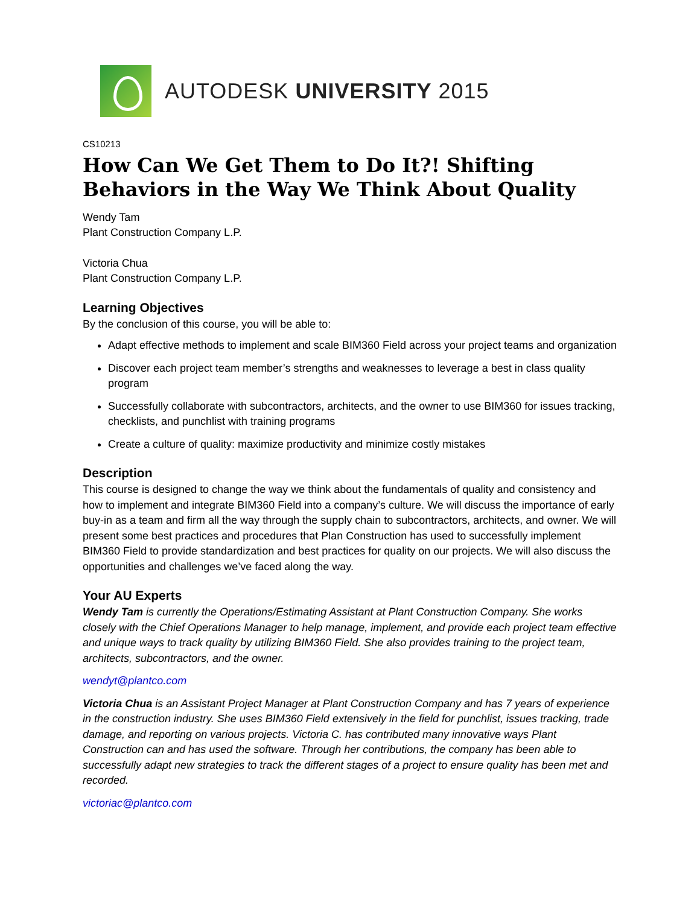AUTODESK UNIVERSITY 2015
CS10213
How Can We Get Them to Do It?! Shifting Behaviors in the Way We Think About Quality
Wendy Tam
Plant Construction Company L.P.
Victoria Chua
Plant Construction Company L.P.
Learning Objectives
By the conclusion of this course, you will be able to:
Adapt effective methods to implement and scale BIM360 Field across your project teams and organization
Discover each project team member’s strengths and weaknesses to leverage a best in class quality program
Successfully collaborate with subcontractors, architects, and the owner to use BIM360 for issues tracking, checklists, and punchlist with training programs
Create a culture of quality: maximize productivity and minimize costly mistakes
Description
This course is designed to change the way we think about the fundamentals of quality and consistency and how to implement and integrate BIM360 Field into a company’s culture. We will discuss the importance of early buy-in as a team and firm all the way through the supply chain to subcontractors, architects, and owner. We will present some best practices and procedures that Plan Construction has used to successfully implement BIM360 Field to provide standardization and best practices for quality on our projects. We will also discuss the opportunities and challenges we’ve faced along the way.
Your AU Experts
Wendy Tam is currently the Operations/Estimating Assistant at Plant Construction Company. She works closely with the Chief Operations Manager to help manage, implement, and provide each project team effective and unique ways to track quality by utilizing BIM360 Field. She also provides training to the project team, architects, subcontractors, and the owner.
wendyt@plantco.com
Victoria Chua is an Assistant Project Manager at Plant Construction Company and has 7 years of experience in the construction industry. She uses BIM360 Field extensively in the field for punchlist, issues tracking, trade damage, and reporting on various projects. Victoria C. has contributed many innovative ways Plant Construction can and has used the software. Through her contributions, the company has been able to successfully adapt new strategies to track the different stages of a project to ensure quality has been met and recorded.
victoriac@plantco.com